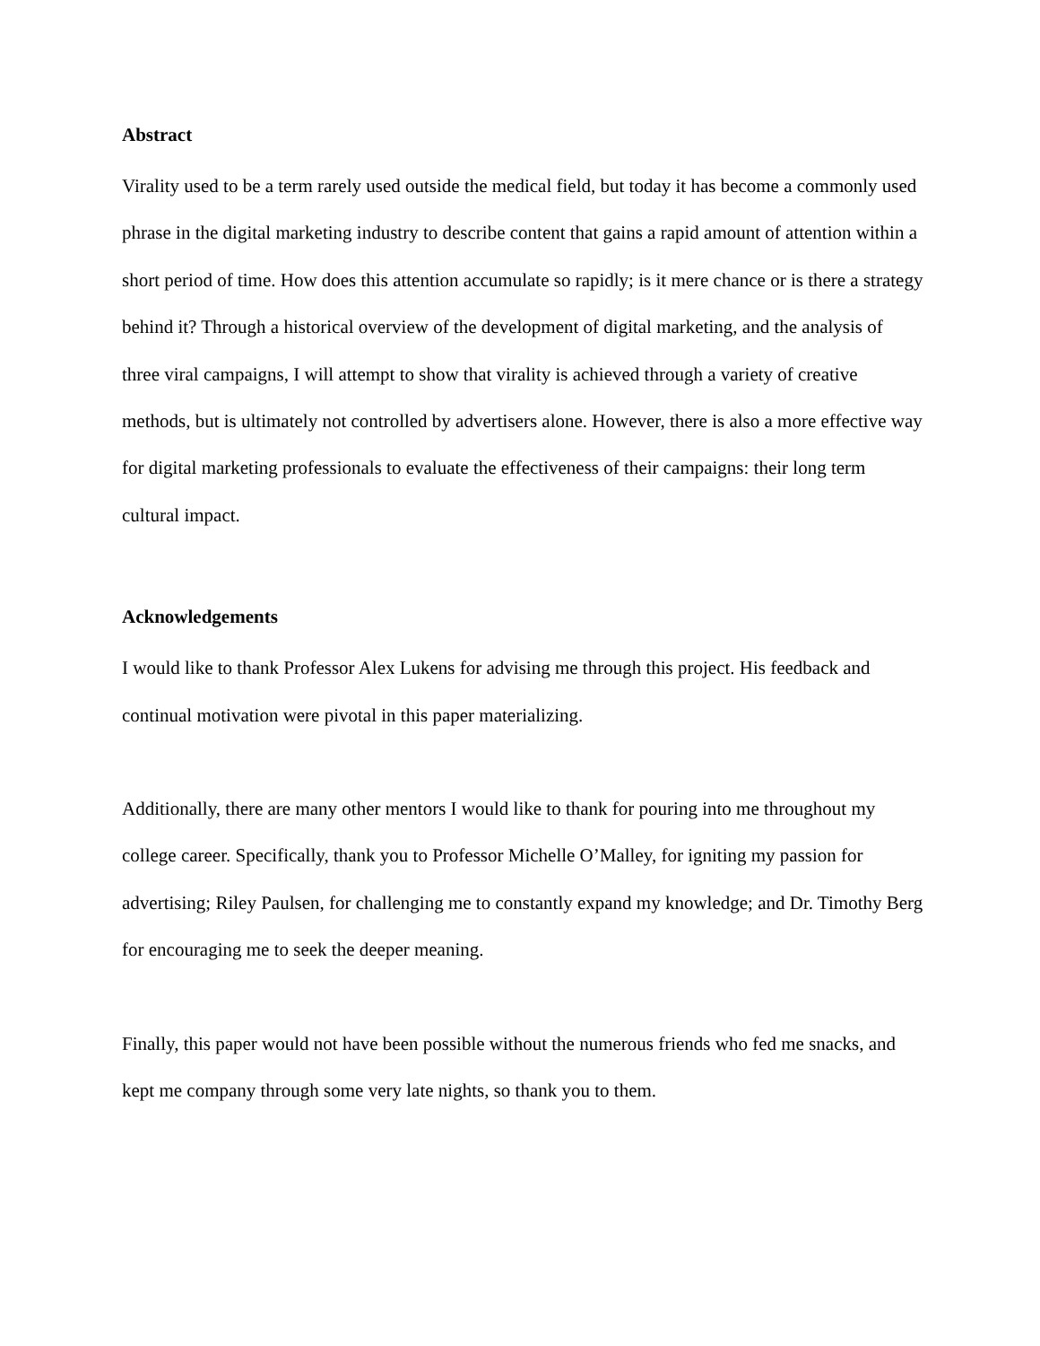Abstract
Virality used to be a term rarely used outside the medical field, but today it has become a commonly used phrase in the digital marketing industry to describe content that gains a rapid amount of attention within a short period of time. How does this attention accumulate so rapidly; is it mere chance or is there a strategy behind it? Through a historical overview of the development of digital marketing, and the analysis of three viral campaigns, I will attempt to show that virality is achieved through a variety of creative methods, but is ultimately not controlled by advertisers alone. However, there is also a more effective way for digital marketing professionals to evaluate the effectiveness of their campaigns: their long term cultural impact.
Acknowledgements
I would like to thank Professor Alex Lukens for advising me through this project. His feedback and continual motivation were pivotal in this paper materializing.
Additionally, there are many other mentors I would like to thank for pouring into me throughout my college career. Specifically, thank you to Professor Michelle O’Malley, for igniting my passion for advertising; Riley Paulsen, for challenging me to constantly expand my knowledge; and Dr. Timothy Berg for encouraging me to seek the deeper meaning.
Finally, this paper would not have been possible without the numerous friends who fed me snacks, and kept me company through some very late nights, so thank you to them.